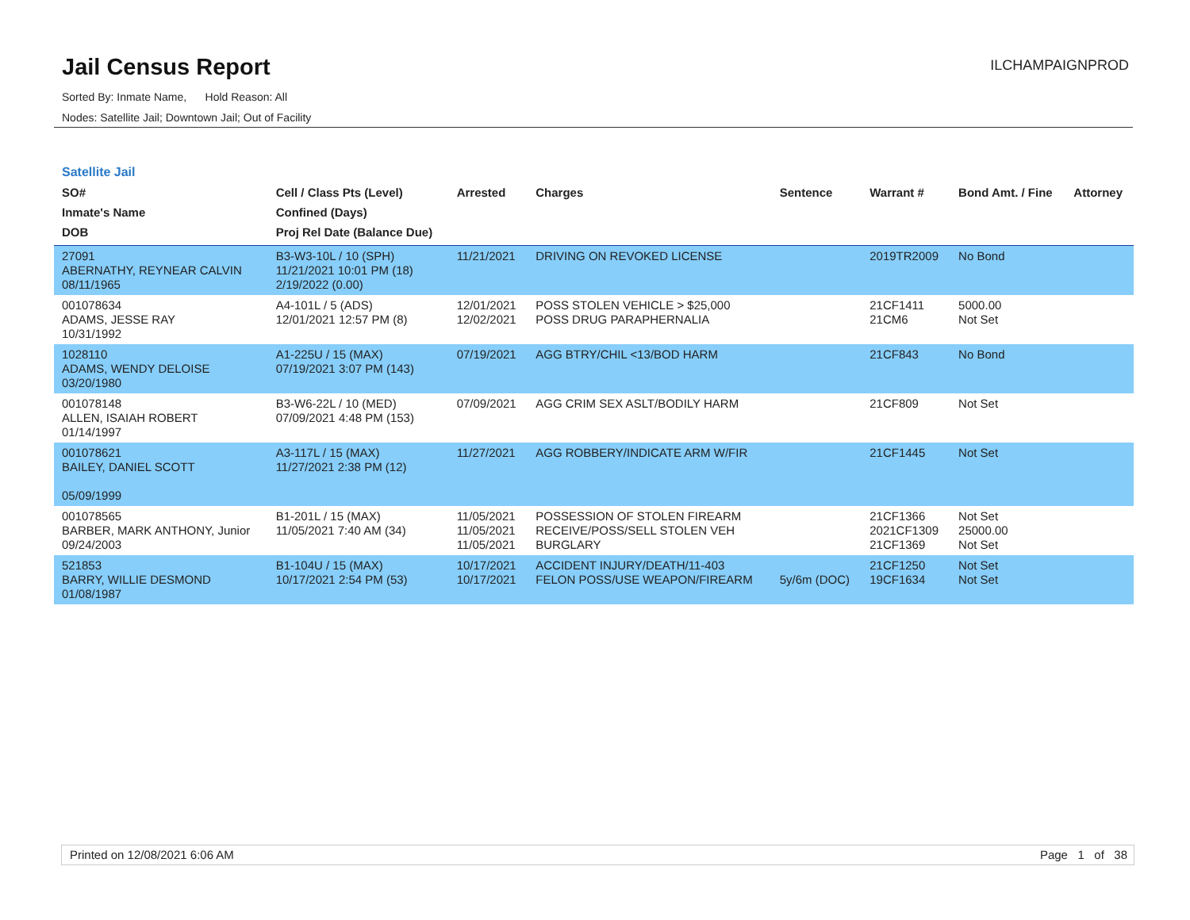Jail Census Report
ILCHAMPAIGNPROD
Sorted By: Inmate Name, Hold Reason: All
Nodes: Satellite Jail; Downtown Jail; Out of Facility
Satellite Jail
| SO# Inmate's Name DOB | Cell / Class Pts (Level) Confined (Days) Proj Rel Date (Balance Due) | Arrested | Charges | Sentence | Warrant # | Bond Amt. / Fine | Attorney |
| --- | --- | --- | --- | --- | --- | --- | --- |
| 27091 ABERNATHY, REYNEAR CALVIN 08/11/1965 | B3-W3-10L / 10 (SPH) 11/21/2021 10:01 PM (18) 2/19/2022 (0.00) | 11/21/2021 | DRIVING ON REVOKED LICENSE | | 2019TR2009 | No Bond | |
| 001078634 ADAMS, JESSE RAY 10/31/1992 | A4-101L / 5 (ADS) 12/01/2021 12:57 PM (8) | 12/01/2021 12/02/2021 | POSS STOLEN VEHICLE > $25,000 POSS DRUG PARAPHERNALIA | | 21CF1411 21CM6 | 5000.00 Not Set | |
| 1028110 ADAMS, WENDY DELOISE 03/20/1980 | A1-225U / 15 (MAX) 07/19/2021 3:07 PM (143) | 07/19/2021 | AGG BTRY/CHIL <13/BOD HARM | | 21CF843 | No Bond | |
| 001078148 ALLEN, ISAIAH ROBERT 01/14/1997 | B3-W6-22L / 10 (MED) 07/09/2021 4:48 PM (153) | 07/09/2021 | AGG CRIM SEX ASLT/BODILY HARM | | 21CF809 | Not Set | |
| 001078621 BAILEY, DANIEL SCOTT 05/09/1999 | A3-117L / 15 (MAX) 11/27/2021 2:38 PM (12) | 11/27/2021 | AGG ROBBERY/INDICATE ARM W/FIR | | 21CF1445 | Not Set | |
| 001078565 BARBER, MARK ANTHONY, Junior 09/24/2003 | B1-201L / 15 (MAX) 11/05/2021 7:40 AM (34) | 11/05/2021 11/05/2021 11/05/2021 | POSSESSION OF STOLEN FIREARM RECEIVE/POSS/SELL STOLEN VEH BURGLARY | | 21CF1366 2021CF1309 21CF1369 | Not Set 25000.00 Not Set | |
| 521853 BARRY, WILLIE DESMOND 01/08/1987 | B1-104U / 15 (MAX) 10/17/2021 2:54 PM (53) | 10/17/2021 10/17/2021 | ACCIDENT INJURY/DEATH/11-403 FELON POSS/USE WEAPON/FIREARM | 5y/6m (DOC) | 21CF1250 19CF1634 | Not Set Not Set | |
Printed on 12/08/2021 6:06 AM Page 1 of 38